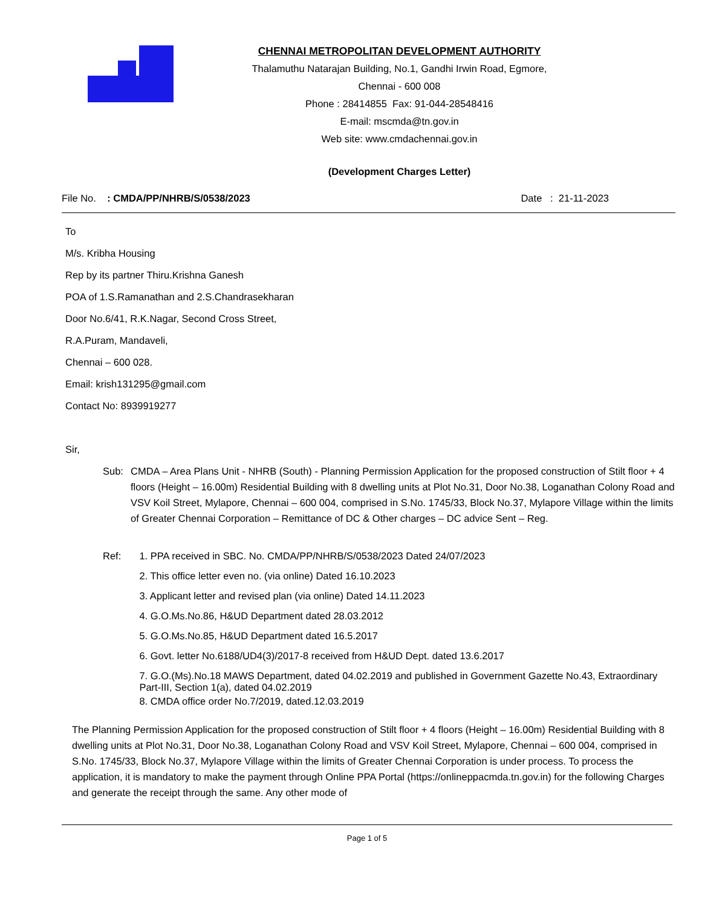CHENNAI METROPOLITAN DEVELOPMENT AUTHORITY
Thalamuthu Natarajan Building, No.1, Gandhi Irwin Road, Egmore,
Chennai - 600 008
Phone : 28414855 Fax: 91-044-28548416
E-mail: mscmda@tn.gov.in
Web site: www.cmdachennai.gov.in
(Development Charges Letter)
File No. : CMDA/PP/NHRB/S/0538/2023 Date : 21-11-2023
To
M/s. Kribha Housing
Rep by its partner Thiru.Krishna Ganesh
POA of 1.S.Ramanathan and 2.S.Chandrasekharan
Door No.6/41, R.K.Nagar, Second Cross Street,
R.A.Puram, Mandaveli,
Chennai – 600 028.
Email: krish131295@gmail.com
Contact No: 8939919277
Sir,
Sub: CMDA – Area Plans Unit - NHRB (South) - Planning Permission Application for the proposed construction of Stilt floor + 4 floors (Height – 16.00m) Residential Building with 8 dwelling units at Plot No.31, Door No.38, Loganathan Colony Road and VSV Koil Street, Mylapore, Chennai – 600 004, comprised in S.No. 1745/33, Block No.37, Mylapore Village within the limits of Greater Chennai Corporation – Remittance of DC & Other charges – DC advice Sent – Reg.
Ref: 1. PPA received in SBC. No. CMDA/PP/NHRB/S/0538/2023 Dated 24/07/2023
2. This office letter even no. (via online) Dated 16.10.2023
3. Applicant letter and revised plan (via online) Dated 14.11.2023
4. G.O.Ms.No.86, H&UD Department dated 28.03.2012
5. G.O.Ms.No.85, H&UD Department dated 16.5.2017
6. Govt. letter No.6188/UD4(3)/2017-8 received from H&UD Dept. dated 13.6.2017
7. G.O.(Ms).No.18 MAWS Department, dated 04.02.2019 and published in Government Gazette No.43, Extraordinary Part-III, Section 1(a), dated 04.02.2019
8. CMDA office order No.7/2019, dated.12.03.2019
The Planning Permission Application for the proposed construction of Stilt floor + 4 floors (Height – 16.00m) Residential Building with 8 dwelling units at Plot No.31, Door No.38, Loganathan Colony Road and VSV Koil Street, Mylapore, Chennai – 600 004, comprised in S.No. 1745/33, Block No.37, Mylapore Village within the limits of Greater Chennai Corporation is under process. To process the application, it is mandatory to make the payment through Online PPA Portal (https://onlineppacmda.tn.gov.in) for the following Charges and generate the receipt through the same. Any other mode of
Page 1 of 5